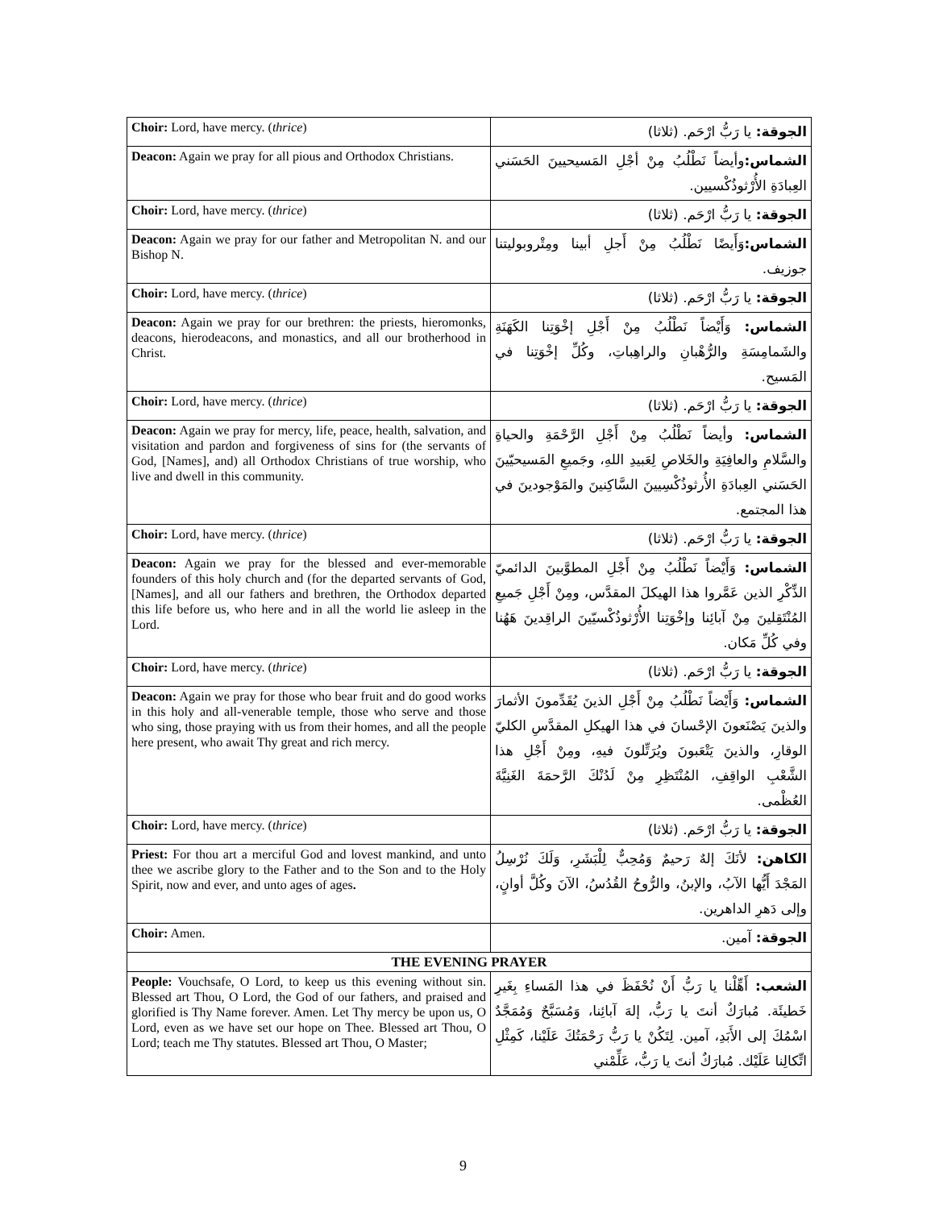| Choir: Lord, have mercy. ( thrice ) | الجوقة: يا رَبُّ ارْحَم. (ثلاثا) |
| Deacon: Again we pray for all pious and Orthodox Christians. | الشماس: وأيضاً نَطْلُبُ مِنْ أجْلِ المَسيحيينَ الحَسَني العِبادَةِ الأُرْثوذُكْسيين. |
| Choir: Lord, have mercy. ( thrice ) | الجوقة: يا رَبُّ ارْحَم. (ثلاثا) |
| Deacon: Again we pray for our father and Metropolitan N. and our Bishop N. | الشماس: وَأَيضًا نَطْلُبُ مِنْ أَجلِ أبينا ومِتْروبوليتنا جوزيف. |
| Choir: Lord, have mercy. ( thrice ) | الجوقة: يا رَبُّ ارْحَم. (ثلاثا) |
| Deacon: Again we pray for our brethren: the priests, hieromonks, deacons, hierodeacons, and monastics, and all our brotherhood in Christ. | الشماس: وَأَيْضاً نَطْلُبُ مِنْ أَجْلِ إخْوَتِنا الكَهَنَةِ والشَمامِسَةِ والرُّهْبانِ والراهِباتِ، وكُلِّ إخْوَتِنا في المَسيح. |
| Choir: Lord, have mercy. ( thrice ) | الجوقة: يا رَبُّ ارْحَم. (ثلاثا) |
| Deacon: Again we pray for mercy, life, peace, health, salvation, and visitation and pardon and forgiveness of sins for (the servants of God, [Names], and) all Orthodox Christians of true worship, who live and dwell in this community. | الشماس: وأيضاً نَطْلُبُ مِنْ أَجْلِ الرَّحْمَةِ والحياةِ والسَّلامِ والعافِيَةِ والخَلاصِ لِعَبيدِ اللهِ، وجَميعِ المَسيحيّينَ الحَسَني العِبادَةِ الأُرثوذُكْسِيينَ السَّاكِنينَ والمَوْجودينَ في هذا المجتمع. |
| Choir: Lord, have mercy. ( thrice ) | الجوقة: يا رَبُّ ارْحَم. (ثلاثا) |
| Deacon: Again we pray for the blessed and ever-memorable founders of this holy church and (for the departed servants of God, [Names], and all our fathers and brethren, the Orthodox departed this life before us, who here and in all the world lie asleep in the Lord. | الشماس: وَأَيْضاً نَطْلُبُ مِنْ أَجْلِ المطوَّبينَ الدائميّ الذِّكْرِ الذين عَمَّروا هذا الهيكلَ المقدَّس، ومِنْ أَجْلِ جَميعِ المُنْتَقِلينَ مِنْ آبائِنا وإخْوَتِنا الأُرْثوذُكْسيّينَ الراقِدينَ هَهُنا وفي كُلِّ مَكان. |
| Choir: Lord, have mercy. ( thrice ) | الجوقة: يا رَبُّ ارْحَم. (ثلاثا) |
| Deacon: Again we pray for those who bear fruit and do good works in this holy and all-venerable temple, those who serve and those who sing, those praying with us from their homes, and all the people here present, who await Thy great and rich mercy. | الشماس: وَأَيْضاً نَطْلُبُ مِنْ أَجْلِ الذينَ يُقَدِّمونَ الأثمارَ والذينَ يَصْنَعونَ الإحْسانَ في هذا الهيكلِ المقدَّسِ الكليّ الوقارِ، والذينَ يَتْعَبونَ ويُرَتِّلونَ فيهِ، ومِنْ أَجْلِ هذا الشَّعْبِ الواقِفِ، المُنْتَظِرِ مِنْ لَدُنْكَ الرَّحمَةَ الغَنِيَّةَ العُظْمى. |
| Choir: Lord, have mercy. ( thrice ) | الجوقة: يا رَبُّ ارْحَم. (ثلاثا) |
| Priest: For thou art a merciful God and lovest mankind, and unto thee we ascribe glory to the Father and to the Son and to the Holy Spirit, now and ever, and unto ages of ages . | الكاهن: لأنَكَ إلهٌ رَحيمٌ وَمُحِبٌّ لِلْبَشَرِ، وَلَكَ نُرْسِلُ المَجْدَ أَيُّها الآبُ، والإبنُ، والرُّوحُ القُدُسُ، الآنَ وكُلَّ أوانٍ، وإلى دَهرِ الداهرين. |
| Choir: Amen. | الجوقة: آمين. |
| THE EVENING PRAYER | |
| People: Vouchsafe, O Lord, to keep us this evening without sin. Blessed art Thou, O Lord, the God of our fathers, and praised and glorified is Thy Name forever. Amen. Let Thy mercy be upon us, O Lord, even as we have set our hope on Thee. Blessed art Thou, O Lord; teach me Thy statutes. Blessed art Thou, O Master; | الشعب: أَهِّلْنا يا رَبُّ أَنْ نُحْفَظَ في هذا المَساءِ بِغَيرِ خَطيئَة. مُبارَكٌ أنتَ يا رَبُّ، إلهَ آبائِنا، وَمُسَبَّحٌ وَمُمَجَّدٌ اسْمُكَ إلى الأَبَدِ، آمين. لِتَكُنْ يا رَبُّ رَحْمَتُكَ عَلَيْنا، كَمِثْلِ اتِّكالِنا عَلَيْك. مُبارَكٌ أنتَ يا رَبُّ، عَلِّمْني |
9